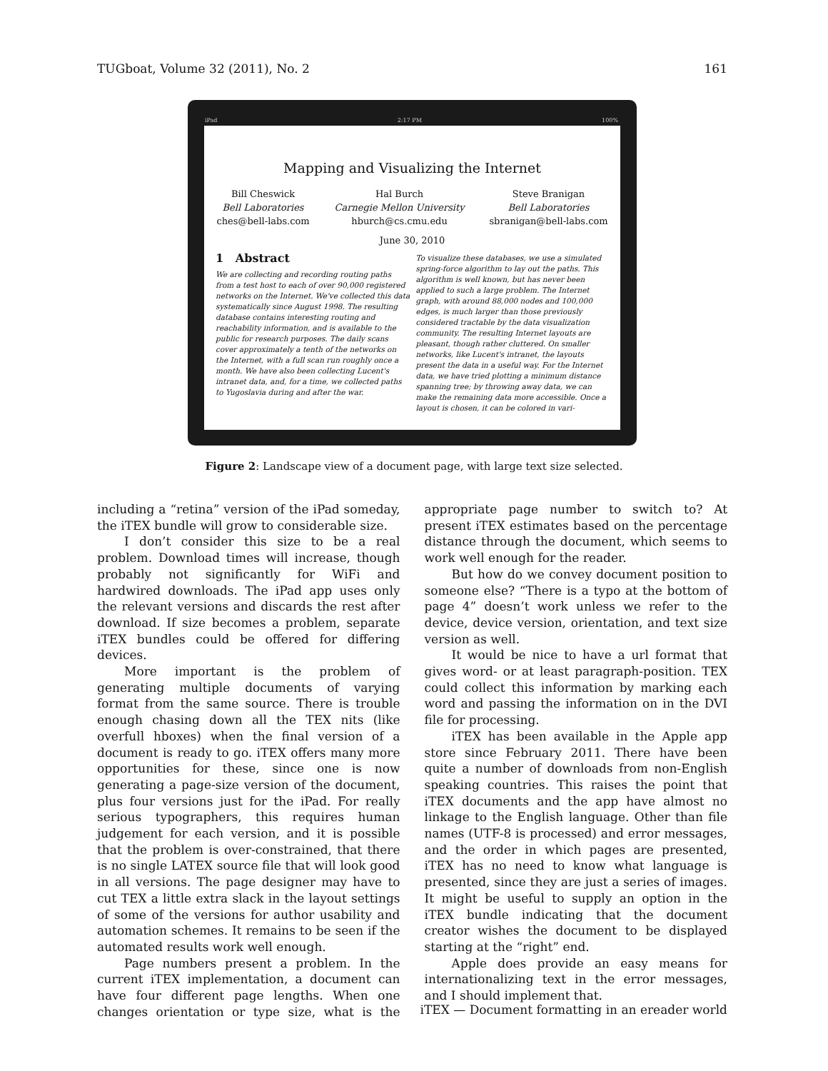TUGboat, Volume 32 (2011), No. 2 161
iPad 2:17 PM 100%
Mapping and Visualizing the Internet
Bill Cheswick
Bell Laboratories
ches@bell-labs.com
Hal Burch
Carnegie Mellon University
hburch@cs.cmu.edu
Steve Branigan
Bell Laboratories
sbranigan@bell-labs.com
June 30, 2010
1 Abstract
We are collecting and recording routing paths from a test host to each of over 90,000 registered networks on the Internet. We've collected this data systematically since August 1998. The resulting database contains interesting routing and reachability information, and is available to the public for research purposes. The daily scans cover approximately a tenth of the networks on the Internet, with a full scan run roughly once a month. We have also been collecting Lucent's intranet data, and, for a time, we collected paths to Yugoslavia during and after the war.
To visualize these databases, we use a simulated spring-force algorithm to lay out the paths. This algorithm is well known, but has never been applied to such a large problem. The Internet graph, with around 88,000 nodes and 100,000 edges, is much larger than those previously considered tractable by the data visualization community. The resulting Internet layouts are pleasant, though rather cluttered. On smaller networks, like Lucent's intranet, the layouts present the data in a useful way. For the Internet data, we have tried plotting a minimum distance spanning tree; by throwing away data, we can make the remaining data more accessible. Once a layout is chosen, it can be colored in vari-
Figure 2: Landscape view of a document page, with large text size selected.
including a “retina” version of the iPad someday, the iTEX bundle will grow to considerable size.
I don’t consider this size to be a real problem. Download times will increase, though probably not significantly for WiFi and hardwired downloads. The iPad app uses only the relevant versions and discards the rest after download. If size becomes a problem, separate iTEX bundles could be offered for differing devices.
More important is the problem of generating multiple documents of varying format from the same source. There is trouble enough chasing down all the TEX nits (like overfull hboxes) when the final version of a document is ready to go. iTEX offers many more opportunities for these, since one is now generating a page-size version of the document, plus four versions just for the iPad. For really serious typographers, this requires human judgement for each version, and it is possible that the problem is over-constrained, that there is no single LATEX source file that will look good in all versions. The page designer may have to cut TEX a little extra slack in the layout settings of some of the versions for author usability and automation schemes. It remains to be seen if the automated results work well enough.
Page numbers present a problem. In the current iTEX implementation, a document can have four different page lengths. When one changes orientation or type size, what is the appropriate page number to switch to? At present iTEX estimates based on the percentage distance through the document, which seems to work well enough for the reader.
But how do we convey document position to someone else? “There is a typo at the bottom of page 4” doesn’t work unless we refer to the device, device version, orientation, and text size version as well.
It would be nice to have a url format that gives word- or at least paragraph-position. TEX could collect this information by marking each word and passing the information on in the DVI file for processing.
iTEX has been available in the Apple app store since February 2011. There have been quite a number of downloads from non-English speaking countries. This raises the point that iTEX documents and the app have almost no linkage to the English language. Other than file names (UTF-8 is processed) and error messages, and the order in which pages are presented, iTEX has no need to know what language is presented, since they are just a series of images. It might be useful to supply an option in the iTEX bundle indicating that the document creator wishes the document to be displayed starting at the “right” end.
Apple does provide an easy means for internationalizing text in the error messages, and I should implement that.
iTEX — Document formatting in an ereader world